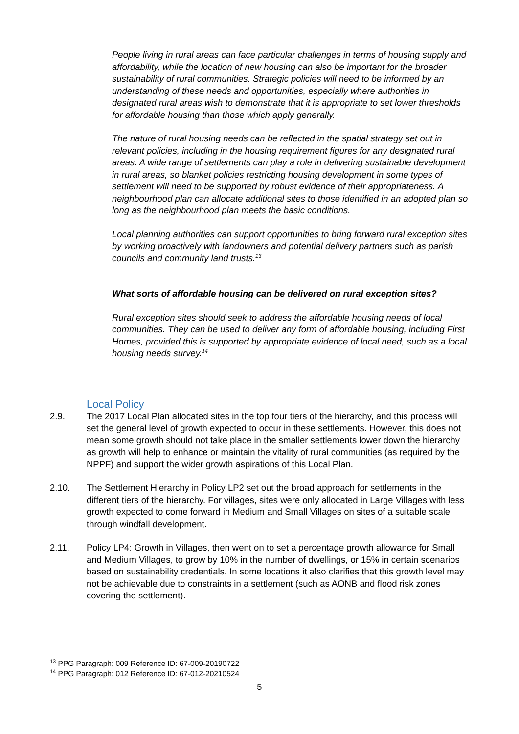People living in rural areas can face particular challenges in terms of housing supply and affordability, while the location of new housing can also be important for the broader sustainability of rural communities. Strategic policies will need to be informed by an understanding of these needs and opportunities, especially where authorities in designated rural areas wish to demonstrate that it is appropriate to set lower thresholds for affordable housing than those which apply generally.
The nature of rural housing needs can be reflected in the spatial strategy set out in relevant policies, including in the housing requirement figures for any designated rural areas. A wide range of settlements can play a role in delivering sustainable development in rural areas, so blanket policies restricting housing development in some types of settlement will need to be supported by robust evidence of their appropriateness. A neighbourhood plan can allocate additional sites to those identified in an adopted plan so long as the neighbourhood plan meets the basic conditions.
Local planning authorities can support opportunities to bring forward rural exception sites by working proactively with landowners and potential delivery partners such as parish councils and community land trusts.<sup>13</sup>
What sorts of affordable housing can be delivered on rural exception sites?
Rural exception sites should seek to address the affordable housing needs of local communities. They can be used to deliver any form of affordable housing, including First Homes, provided this is supported by appropriate evidence of local need, such as a local housing needs survey.<sup>14</sup>
Local Policy
2.9. The 2017 Local Plan allocated sites in the top four tiers of the hierarchy, and this process will set the general level of growth expected to occur in these settlements. However, this does not mean some growth should not take place in the smaller settlements lower down the hierarchy as growth will help to enhance or maintain the vitality of rural communities (as required by the NPPF) and support the wider growth aspirations of this Local Plan.
2.10. The Settlement Hierarchy in Policy LP2 set out the broad approach for settlements in the different tiers of the hierarchy. For villages, sites were only allocated in Large Villages with less growth expected to come forward in Medium and Small Villages on sites of a suitable scale through windfall development.
2.11. Policy LP4: Growth in Villages, then went on to set a percentage growth allowance for Small and Medium Villages, to grow by 10% in the number of dwellings, or 15% in certain scenarios based on sustainability credentials. In some locations it also clarifies that this growth level may not be achievable due to constraints in a settlement (such as AONB and flood risk zones covering the settlement).
<sup>13</sup> PPG Paragraph: 009 Reference ID: 67-009-20190722
<sup>14</sup> PPG Paragraph: 012 Reference ID: 67-012-20210524
5